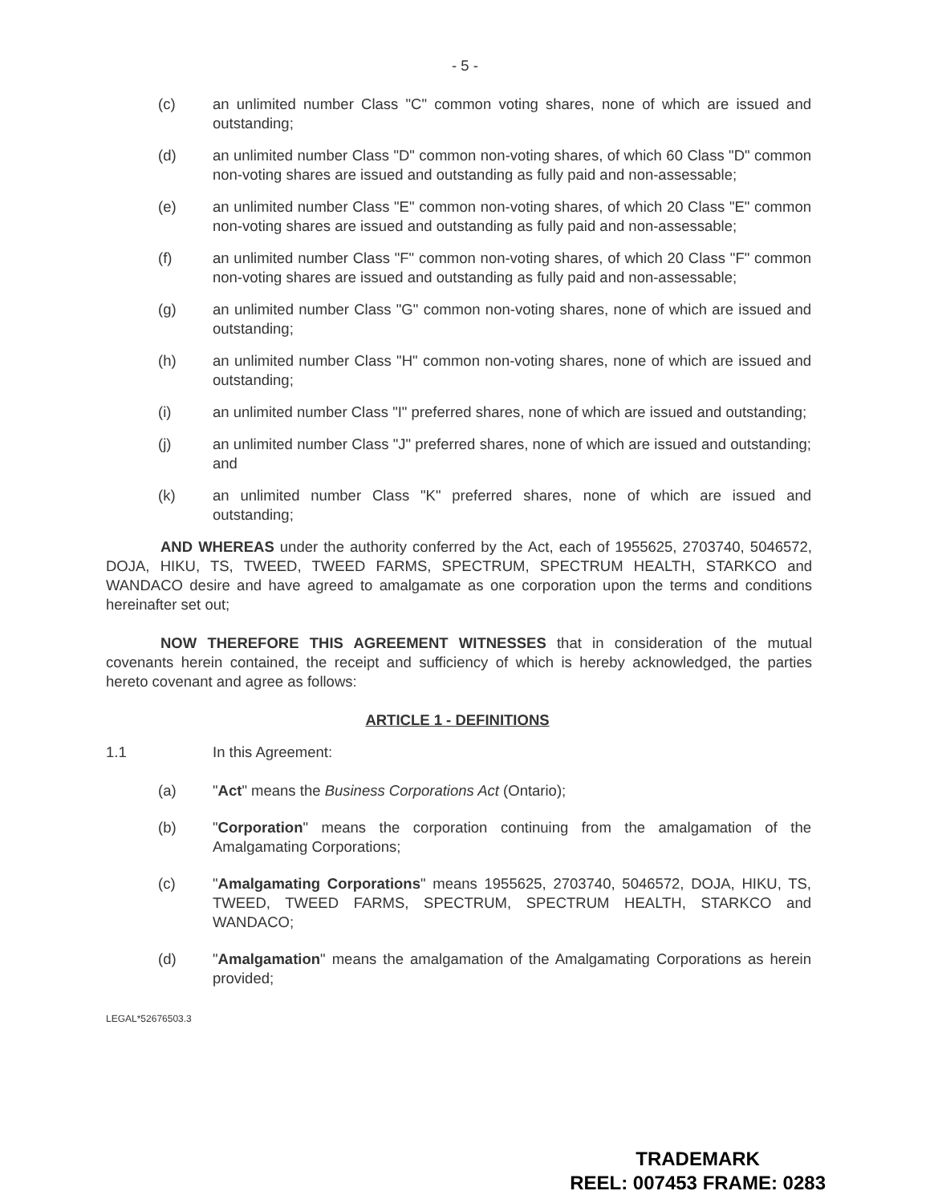- 5 -
(c) an unlimited number Class "C" common voting shares, none of which are issued and outstanding;
(d) an unlimited number Class "D" common non-voting shares, of which 60 Class "D" common non-voting shares are issued and outstanding as fully paid and non-assessable;
(e) an unlimited number Class "E" common non-voting shares, of which 20 Class "E" common non-voting shares are issued and outstanding as fully paid and non-assessable;
(f) an unlimited number Class "F" common non-voting shares, of which 20 Class "F" common non-voting shares are issued and outstanding as fully paid and non-assessable;
(g) an unlimited number Class "G" common non-voting shares, none of which are issued and outstanding;
(h) an unlimited number Class "H" common non-voting shares, none of which are issued and outstanding;
(i) an unlimited number Class "I" preferred shares, none of which are issued and outstanding;
(j) an unlimited number Class "J" preferred shares, none of which are issued and outstanding; and
(k) an unlimited number Class "K" preferred shares, none of which are issued and outstanding;
AND WHEREAS under the authority conferred by the Act, each of 1955625, 2703740, 5046572, DOJA, HIKU, TS, TWEED, TWEED FARMS, SPECTRUM, SPECTRUM HEALTH, STARKCO and WANDACO desire and have agreed to amalgamate as one corporation upon the terms and conditions hereinafter set out;
NOW THEREFORE THIS AGREEMENT WITNESSES that in consideration of the mutual covenants herein contained, the receipt and sufficiency of which is hereby acknowledged, the parties hereto covenant and agree as follows:
ARTICLE 1 - DEFINITIONS
1.1 In this Agreement:
(a) "Act" means the Business Corporations Act (Ontario);
(b) "Corporation" means the corporation continuing from the amalgamation of the Amalgamating Corporations;
(c) "Amalgamating Corporations" means 1955625, 2703740, 5046572, DOJA, HIKU, TS, TWEED, TWEED FARMS, SPECTRUM, SPECTRUM HEALTH, STARKCO and WANDACO;
(d) "Amalgamation" means the amalgamation of the Amalgamating Corporations as herein provided;
LEGAL*52676503.3
TRADEMARK
REEL: 007453 FRAME: 0283